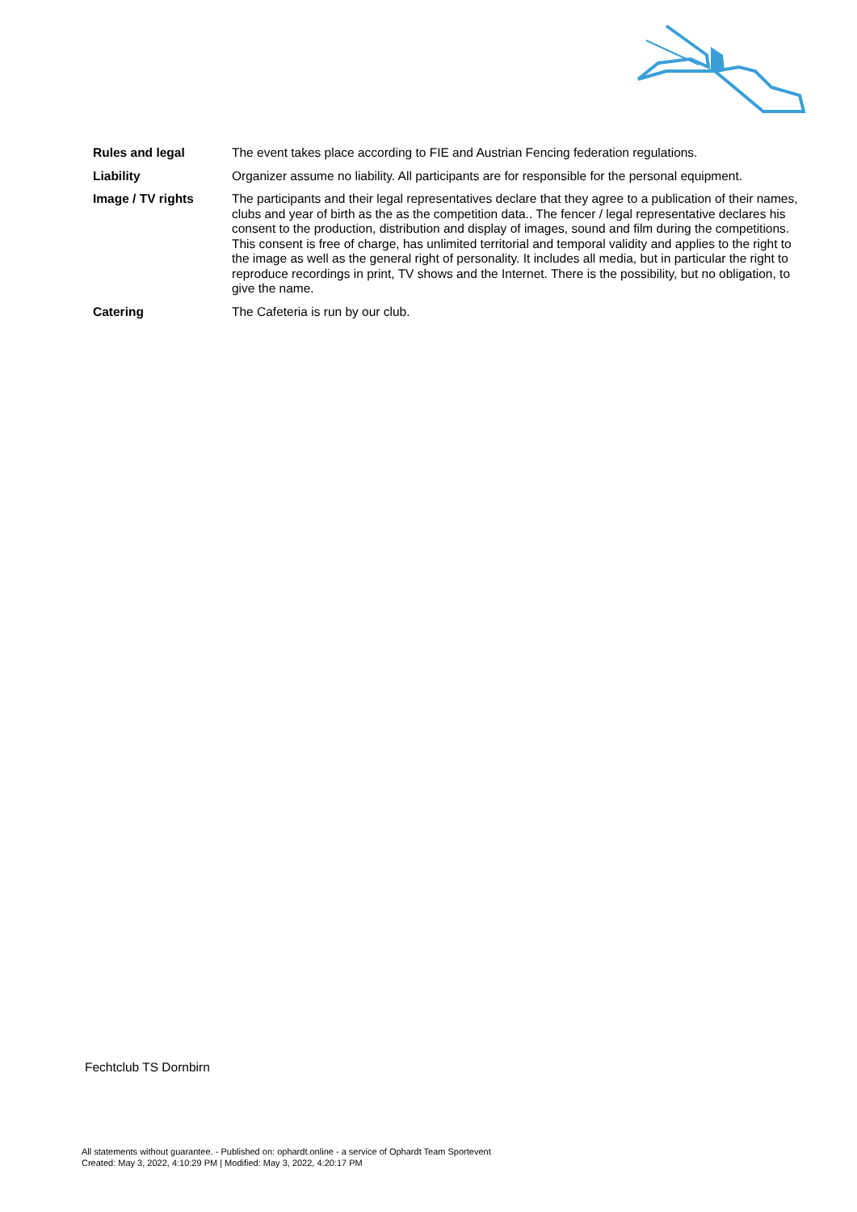Rules and legal The event takes place according to FIE and Austrian Fencing federation regulations.
Liability Organizer assume no liability. All participants are for responsible for the personal equipment.
Image / TV rights The participants and their legal representatives declare that they agree to a publication of their names, clubs and year of birth as the as the competition data.. The fencer / legal representative declares his consent to the production, distribution and display of images, sound and film during the competitions. This consent is free of charge, has unlimited territorial and temporal validity and applies to the right to the image as well as the general right of personality. It includes all media, but in particular the right to reproduce recordings in print, TV shows and the Internet. There is the possibility, but no obligation, to give the name.
Catering The Cafeteria is run by our club.
Fechtclub TS Dornbirn
All statements without guarantee. - Published on: ophardt.online - a service of Ophardt Team Sportevent
Created: May 3, 2022, 4:10:29 PM | Modified: May 3, 2022, 4:20:17 PM